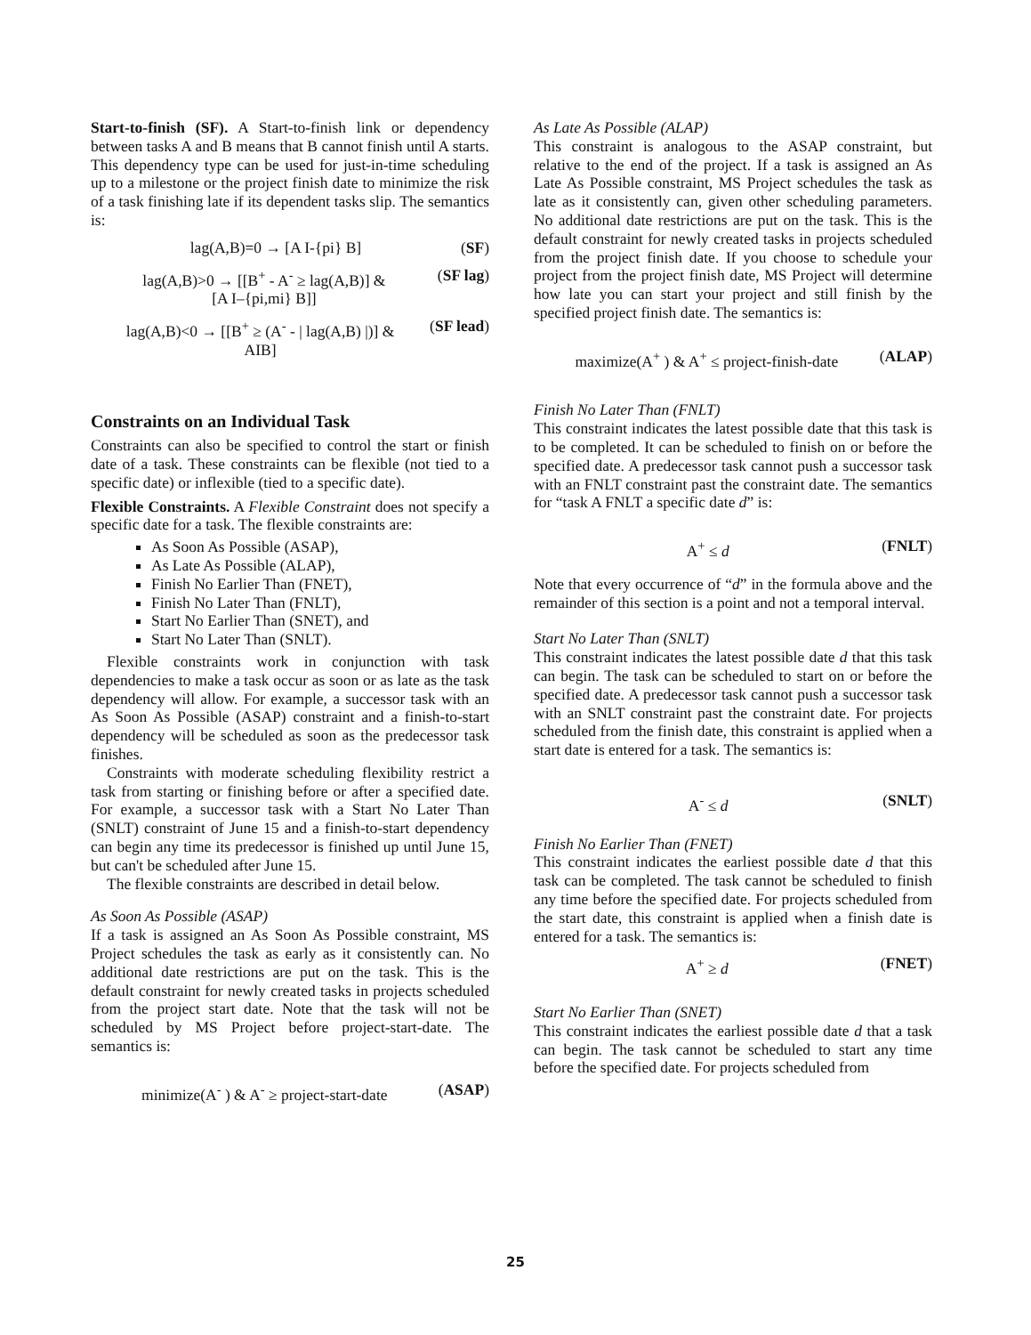Start-to-finish (SF). A Start-to-finish link or dependency between tasks A and B means that B cannot finish until A starts. This dependency type can be used for just-in-time scheduling up to a milestone or the project finish date to minimize the risk of a task finishing late if its dependent tasks slip. The semantics is:
lag(A,B)=0 → [A I-{pi} B] (SF)
lag(A,B)>0 → [[B<sup>+</sup> - A<sup>-</sup> ≥ lag(A,B)] &
[A I–{pi,mi} B]] (SF lag)
lag(A,B)<0 → [[B<sup>+</sup> ≥ (A<sup>-</sup> - | lag(A,B) |)] &
AIB] (SF lead)
Constraints on an Individual Task
Constraints can also be specified to control the start or finish date of a task. These constraints can be flexible (not tied to a specific date) or inflexible (tied to a specific date).
Flexible Constraints. A Flexible Constraint does not specify a specific date for a task. The flexible constraints are:
As Soon As Possible (ASAP),
As Late As Possible (ALAP),
Finish No Earlier Than (FNET),
Finish No Later Than (FNLT),
Start No Earlier Than (SNET), and
Start No Later Than (SNLT).
Flexible constraints work in conjunction with task dependencies to make a task occur as soon or as late as the task dependency will allow. For example, a successor task with an As Soon As Possible (ASAP) constraint and a finish-to-start dependency will be scheduled as soon as the predecessor task finishes.
Constraints with moderate scheduling flexibility restrict a task from starting or finishing before or after a specified date. For example, a successor task with a Start No Later Than (SNLT) constraint of June 15 and a finish-to-start dependency can begin any time its predecessor is finished up until June 15, but can't be scheduled after June 15.
The flexible constraints are described in detail below.
As Soon As Possible (ASAP)
If a task is assigned an As Soon As Possible constraint, MS Project schedules the task as early as it consistently can. No additional date restrictions are put on the task. This is the default constraint for newly created tasks in projects scheduled from the project start date. Note that the task will not be scheduled by MS Project before project-start-date. The semantics is:
minimize(A<sup>-</sup> ) & A<sup>-</sup> ≥ project-start-date (ASAP)
As Late As Possible (ALAP)
This constraint is analogous to the ASAP constraint, but relative to the end of the project. If a task is assigned an As Late As Possible constraint, MS Project schedules the task as late as it consistently can, given other scheduling parameters. No additional date restrictions are put on the task. This is the default constraint for newly created tasks in projects scheduled from the project finish date. If you choose to schedule your project from the project finish date, MS Project will determine how late you can start your project and still finish by the specified project finish date. The semantics is:
maximize(A<sup>+</sup> ) & A<sup>+</sup> ≤ project-finish-date (ALAP)
Finish No Later Than (FNLT)
This constraint indicates the latest possible date that this task is to be completed. It can be scheduled to finish on or before the specified date. A predecessor task cannot push a successor task with an FNLT constraint past the constraint date. The semantics for “task A FNLT a specific date d” is:
A<sup>+</sup> ≤ d (FNLT)
Note that every occurrence of “d” in the formula above and the remainder of this section is a point and not a temporal interval.
Start No Later Than (SNLT)
This constraint indicates the latest possible date d that this task can begin. The task can be scheduled to start on or before the specified date. A predecessor task cannot push a successor task with an SNLT constraint past the constraint date. For projects scheduled from the finish date, this constraint is applied when a start date is entered for a task. The semantics is:
A<sup>-</sup> ≤ d (SNLT)
Finish No Earlier Than (FNET)
This constraint indicates the earliest possible date d that this task can be completed. The task cannot be scheduled to finish any time before the specified date. For projects scheduled from the start date, this constraint is applied when a finish date is entered for a task. The semantics is:
A<sup>+</sup> ≥ d (FNET)
Start No Earlier Than (SNET)
This constraint indicates the earliest possible date d that a task can begin. The task cannot be scheduled to start any time before the specified date. For projects scheduled from
25